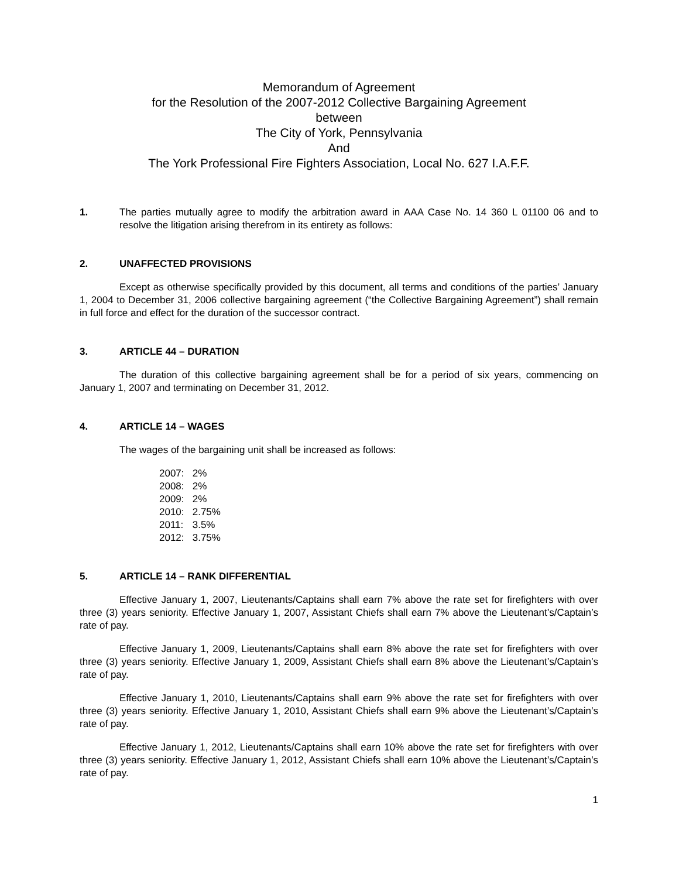Memorandum of Agreement
for the Resolution of the 2007-2012 Collective Bargaining Agreement
between
The City of York, Pennsylvania
And
The York Professional Fire Fighters Association, Local No. 627 I.A.F.F.
1. The parties mutually agree to modify the arbitration award in AAA Case No. 14 360 L 01100 06 and to resolve the litigation arising therefrom in its entirety as follows:
2. UNAFFECTED PROVISIONS
Except as otherwise specifically provided by this document, all terms and conditions of the parties’ January 1, 2004 to December 31, 2006 collective bargaining agreement (“the Collective Bargaining Agreement”) shall remain in full force and effect for the duration of the successor contract.
3. ARTICLE 44 – DURATION
The duration of this collective bargaining agreement shall be for a period of six years, commencing on January 1, 2007 and terminating on December 31, 2012.
4. ARTICLE 14 – WAGES
The wages of the bargaining unit shall be increased as follows:
2007: 2%
2008: 2%
2009: 2%
2010: 2.75%
2011: 3.5%
2012: 3.75%
5. ARTICLE 14 – RANK DIFFERENTIAL
Effective January 1, 2007, Lieutenants/Captains shall earn 7% above the rate set for firefighters with over three (3) years seniority. Effective January 1, 2007, Assistant Chiefs shall earn 7% above the Lieutenant’s/Captain’s rate of pay.
Effective January 1, 2009, Lieutenants/Captains shall earn 8% above the rate set for firefighters with over three (3) years seniority. Effective January 1, 2009, Assistant Chiefs shall earn 8% above the Lieutenant’s/Captain’s rate of pay.
Effective January 1, 2010, Lieutenants/Captains shall earn 9% above the rate set for firefighters with over three (3) years seniority. Effective January 1, 2010, Assistant Chiefs shall earn 9% above the Lieutenant’s/Captain’s rate of pay.
Effective January 1, 2012, Lieutenants/Captains shall earn 10% above the rate set for firefighters with over three (3) years seniority. Effective January 1, 2012, Assistant Chiefs shall earn 10% above the Lieutenant’s/Captain’s rate of pay.
1